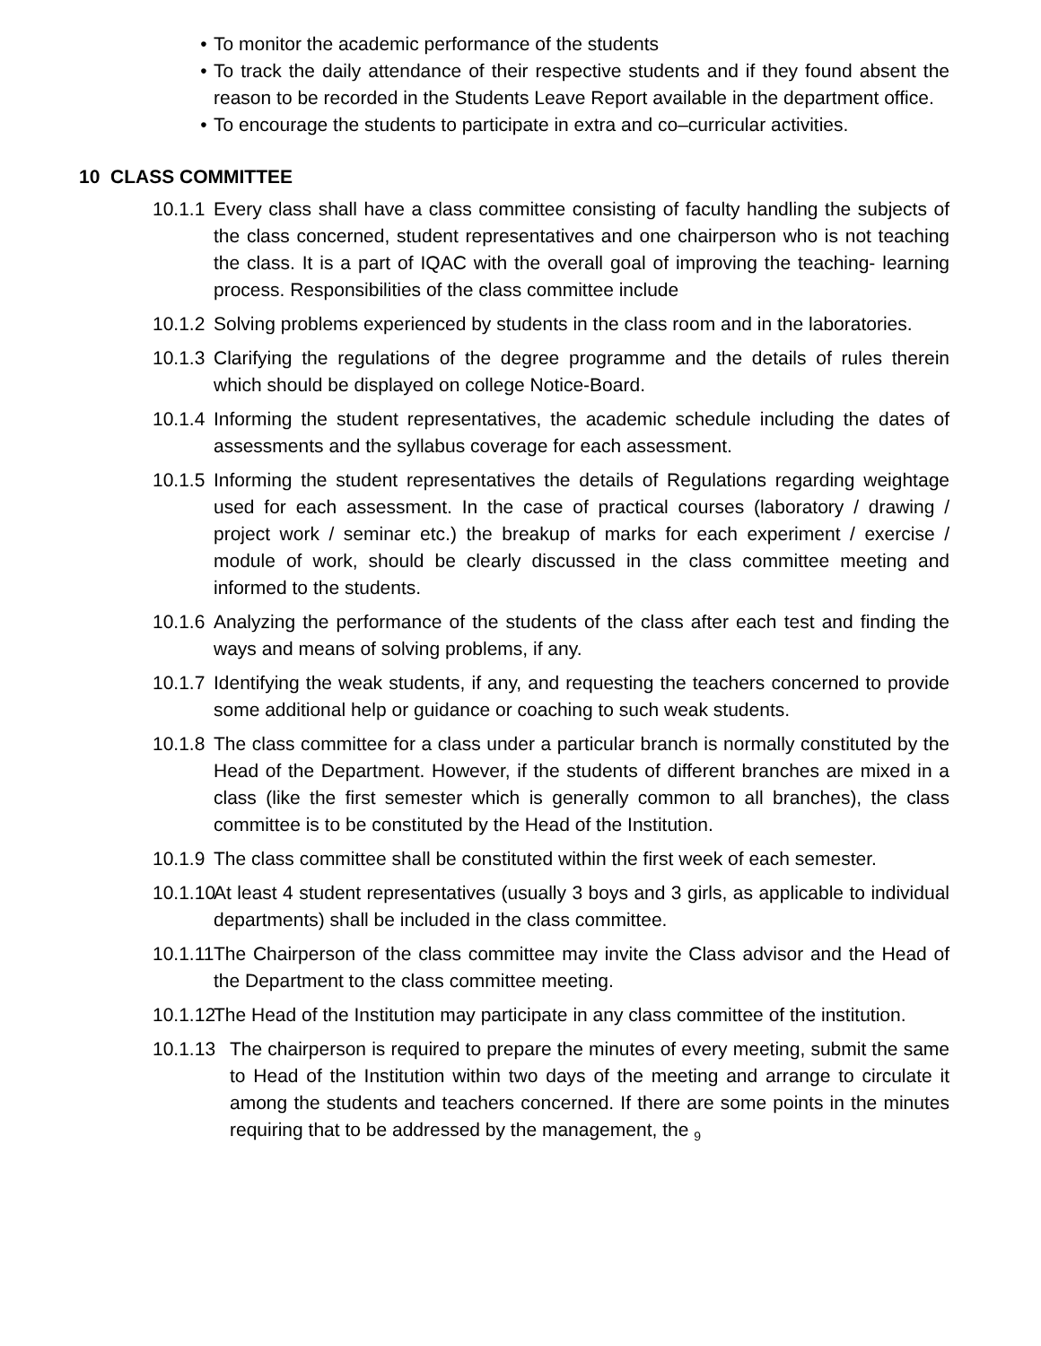• To monitor the academic performance of the students
• To track the daily attendance of their respective students and if they found absent the reason to be recorded in the Students Leave Report available in the department office.
• To encourage the students to participate in extra and co–curricular activities.
10 CLASS COMMITTEE
10.1.1 Every class shall have a class committee consisting of faculty handling the subjects of the class concerned, student representatives and one chairperson who is not teaching the class. It is a part of IQAC with the overall goal of improving the teaching- learning process. Responsibilities of the class committee include
10.1.2 Solving problems experienced by students in the class room and in the laboratories.
10.1.3 Clarifying the regulations of the degree programme and the details of rules therein which should be displayed on college Notice-Board.
10.1.4 Informing the student representatives, the academic schedule including the dates of assessments and the syllabus coverage for each assessment.
10.1.5 Informing the student representatives the details of Regulations regarding weightage used for each assessment. In the case of practical courses (laboratory / drawing / project work / seminar etc.) the breakup of marks for each experiment / exercise / module of work, should be clearly discussed in the class committee meeting and informed to the students.
10.1.6 Analyzing the performance of the students of the class after each test and finding the ways and means of solving problems, if any.
10.1.7 Identifying the weak students, if any, and requesting the teachers concerned to provide some additional help or guidance or coaching to such weak students.
10.1.8 The class committee for a class under a particular branch is normally constituted by the Head of the Department. However, if the students of different branches are mixed in a class (like the first semester which is generally common to all branches), the class committee is to be constituted by the Head of the Institution.
10.1.9 The class committee shall be constituted within the first week of each semester.
10.1.10 At least 4 student representatives (usually 3 boys and 3 girls, as applicable to individual departments) shall be included in the class committee.
10.1.11 The Chairperson of the class committee may invite the Class advisor and the Head of the Department to the class committee meeting.
10.1.12 The Head of the Institution may participate in any class committee of the institution.
10.1.13 The chairperson is required to prepare the minutes of every meeting, submit the same to Head of the Institution within two days of the meeting and arrange to circulate it among the students and teachers concerned. If there are some points in the minutes requiring that to be addressed by the management, the 9